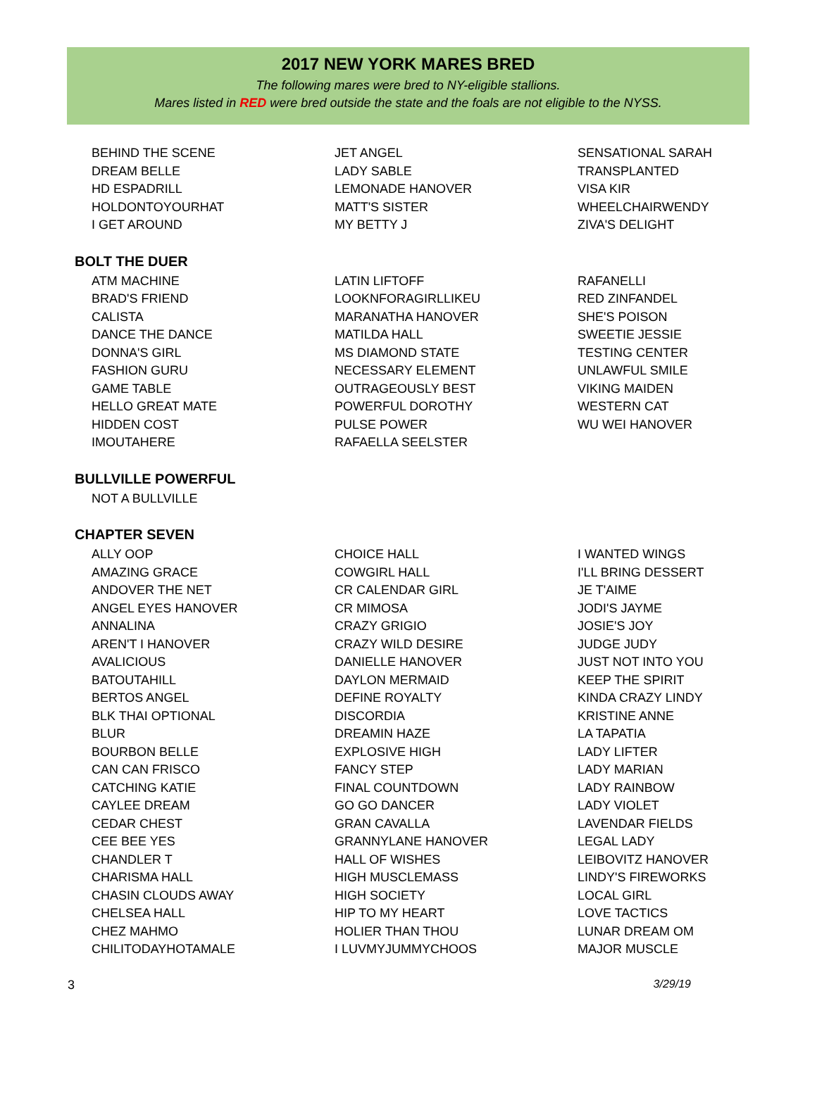2017 NEW YORK MARES BRED
The following mares were bred to NY-eligible stallions.
Mares listed in RED were bred outside the state and the foals are not eligible to the NYSS.
BEHIND THE SCENE
DREAM BELLE
HD ESPADRILL
HOLDONTOYOURHAT
I GET AROUND
JET ANGEL
LADY SABLE
LEMONADE HANOVER
MATT'S SISTER
MY BETTY J
SENSATIONAL SARAH
TRANSPLANTED
VISA KIR
WHEELCHAIRWENDY
ZIVA'S DELIGHT
BOLT THE DUER
ATM MACHINE
BRAD'S FRIEND
CALISTA
DANCE THE DANCE
DONNA'S GIRL
FASHION GURU
GAME TABLE
HELLO GREAT MATE
HIDDEN COST
IMOUTAHERE
LATIN LIFTOFF
LOOKNFORAGIRLLIKEU
MARANATHA HANOVER
MATILDA HALL
MS DIAMOND STATE
NECESSARY ELEMENT
OUTRAGEOUSLY BEST
POWERFUL DOROTHY
PULSE POWER
RAFAELLA SEELSTER
RAFANELLI
RED ZINFANDEL
SHE'S POISON
SWEETIE JESSIE
TESTING CENTER
UNLAWFUL SMILE
VIKING MAIDEN
WESTERN CAT
WU WEI HANOVER
BULLVILLE POWERFUL
NOT A BULLVILLE
CHAPTER SEVEN
ALLY OOP
AMAZING GRACE
ANDOVER THE NET
ANGEL EYES HANOVER
ANNALINA
AREN'T I HANOVER
AVALICIOUS
BATOUTAHILL
BERTOS ANGEL
BLK THAI OPTIONAL
BLUR
BOURBON BELLE
CAN CAN FRISCO
CATCHING KATIE
CAYLEE DREAM
CEDAR CHEST
CEE BEE YES
CHANDLER T
CHARISMA HALL
CHASIN CLOUDS AWAY
CHELSEA HALL
CHEZ MAHMO
CHILITODAYHOTAMALE
CHOICE HALL
COWGIRL HALL
CR CALENDAR GIRL
CR MIMOSA
CRAZY GRIGIO
CRAZY WILD DESIRE
DANIELLE HANOVER
DAYLON MERMAID
DEFINE ROYALTY
DISCORDIA
DREAMIN HAZE
EXPLOSIVE HIGH
FANCY STEP
FINAL COUNTDOWN
GO GO DANCER
GRAN CAVALLA
GRANNYLANE HANOVER
HALL OF WISHES
HIGH MUSCLEMASS
HIGH SOCIETY
HIP TO MY HEART
HOLIER THAN THOU
I LUVMYJUMMYCHOOS
I WANTED WINGS
I'LL BRING DESSERT
JE T'AIME
JODI'S JAYME
JOSIE'S JOY
JUDGE JUDY
JUST NOT INTO YOU
KEEP THE SPIRIT
KINDA CRAZY LINDY
KRISTINE ANNE
LA TAPATIA
LADY LIFTER
LADY MARIAN
LADY RAINBOW
LADY VIOLET
LAVENDAR FIELDS
LEGAL LADY
LEIBOVITZ HANOVER
LINDY'S FIREWORKS
LOCAL GIRL
LOVE TACTICS
LUNAR DREAM OM
MAJOR MUSCLE
3 3/29/19